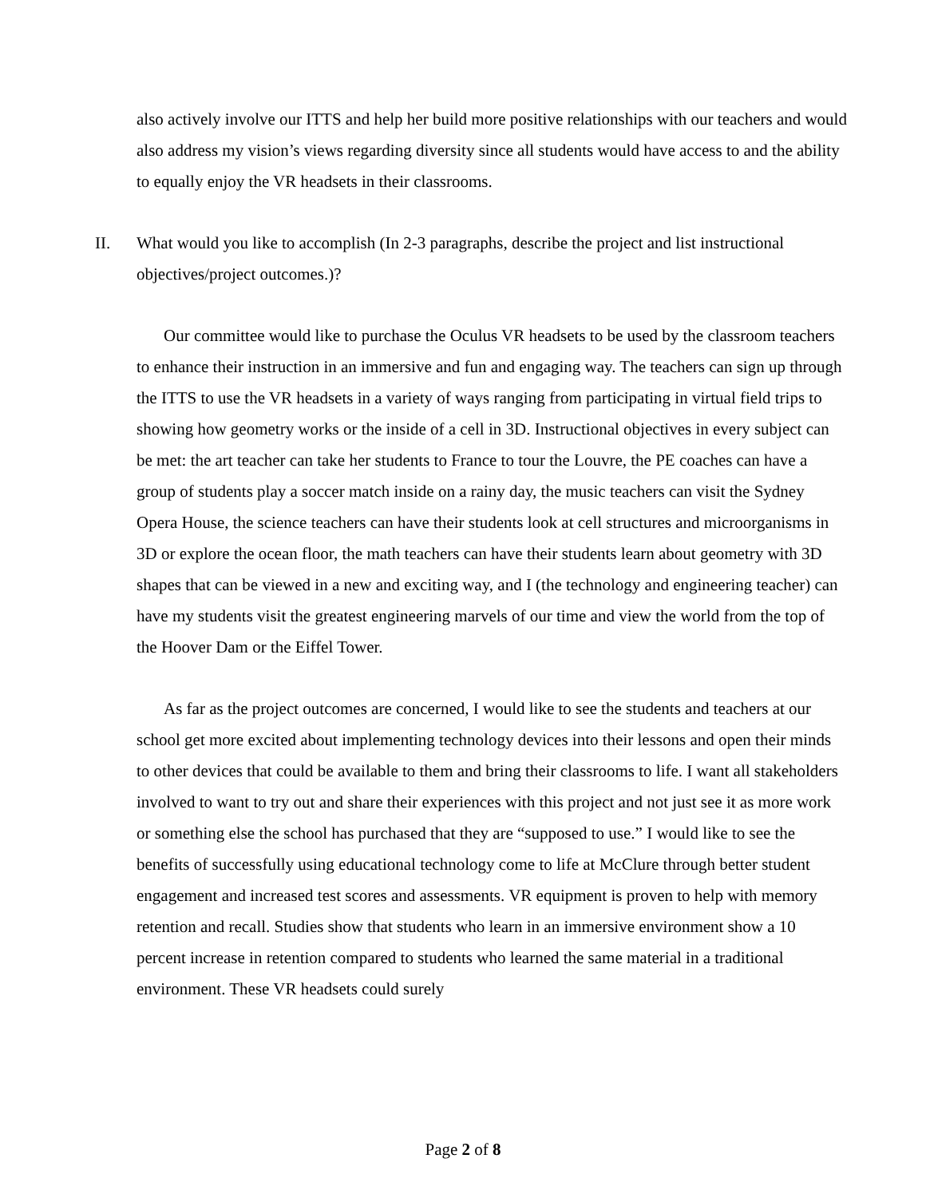also actively involve our ITTS and help her build more positive relationships with our teachers and would also address my vision’s views regarding diversity since all students would have access to and the ability to equally enjoy the VR headsets in their classrooms.
II. What would you like to accomplish (In 2-3 paragraphs, describe the project and list instructional objectives/project outcomes.)?
Our committee would like to purchase the Oculus VR headsets to be used by the classroom teachers to enhance their instruction in an immersive and fun and engaging way. The teachers can sign up through the ITTS to use the VR headsets in a variety of ways ranging from participating in virtual field trips to showing how geometry works or the inside of a cell in 3D. Instructional objectives in every subject can be met: the art teacher can take her students to France to tour the Louvre, the PE coaches can have a group of students play a soccer match inside on a rainy day, the music teachers can visit the Sydney Opera House, the science teachers can have their students look at cell structures and microorganisms in 3D or explore the ocean floor, the math teachers can have their students learn about geometry with 3D shapes that can be viewed in a new and exciting way, and I (the technology and engineering teacher) can have my students visit the greatest engineering marvels of our time and view the world from the top of the Hoover Dam or the Eiffel Tower.
As far as the project outcomes are concerned, I would like to see the students and teachers at our school get more excited about implementing technology devices into their lessons and open their minds to other devices that could be available to them and bring their classrooms to life. I want all stakeholders involved to want to try out and share their experiences with this project and not just see it as more work or something else the school has purchased that they are “supposed to use.” I would like to see the benefits of successfully using educational technology come to life at McClure through better student engagement and increased test scores and assessments. VR equipment is proven to help with memory retention and recall. Studies show that students who learn in an immersive environment show a 10 percent increase in retention compared to students who learned the same material in a traditional environment. These VR headsets could surely
Page 2 of 8